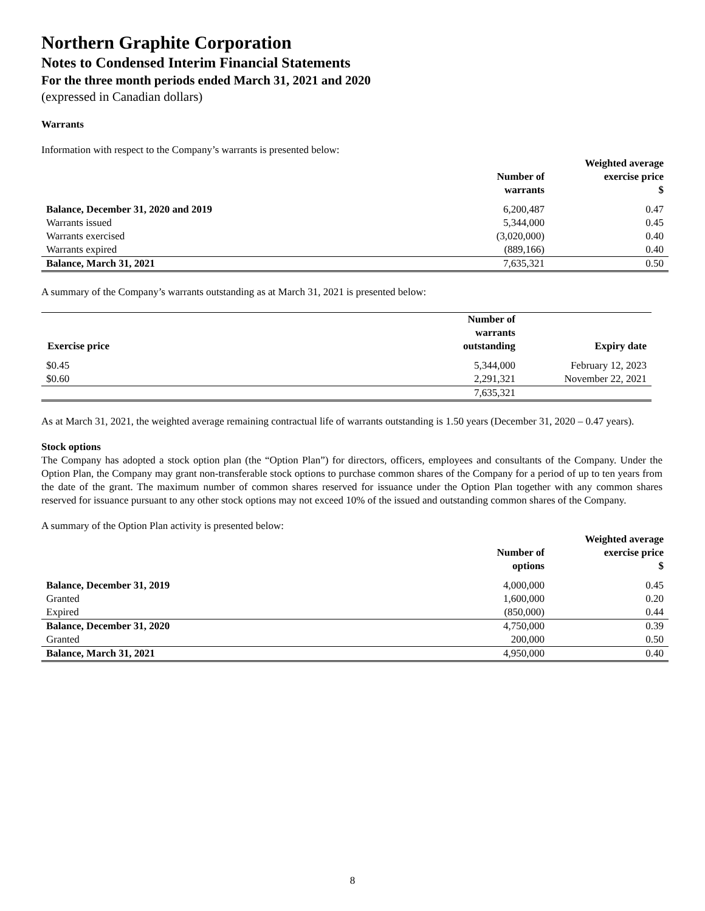Northern Graphite Corporation
Notes to Condensed Interim Financial Statements
For the three month periods ended March 31, 2021 and 2020
(expressed in Canadian dollars)
Warrants
Information with respect to the Company’s warrants is presented below:
| | Number of warrants | Weighted average exercise price $ |
| --- | --- | --- |
| Balance, December 31, 2020 and 2019 | 6,200,487 | 0.47 |
| Warrants issued | 5,344,000 | 0.45 |
| Warrants exercised | (3,020,000) | 0.40 |
| Warrants expired | (889,166) | 0.40 |
| Balance, March 31, 2021 | 7,635,321 | 0.50 |
A summary of the Company’s warrants outstanding as at March 31, 2021 is presented below:
| Exercise price | Number of warrants outstanding | Expiry date |
| --- | --- | --- |
| $0.45 | 5,344,000 | February 12, 2023 |
| $0.60 | 2,291,321 | November 22, 2021 |
| | 7,635,321 | |
As at March 31, 2021, the weighted average remaining contractual life of warrants outstanding is 1.50 years (December 31, 2020 – 0.47 years).
Stock options
The Company has adopted a stock option plan (the “Option Plan”) for directors, officers, employees and consultants of the Company. Under the Option Plan, the Company may grant non-transferable stock options to purchase common shares of the Company for a period of up to ten years from the date of the grant. The maximum number of common shares reserved for issuance under the Option Plan together with any common shares reserved for issuance pursuant to any other stock options may not exceed 10% of the issued and outstanding common shares of the Company.
A summary of the Option Plan activity is presented below:
| | Number of options | Weighted average exercise price $ |
| --- | --- | --- |
| Balance, December 31, 2019 | 4,000,000 | 0.45 |
| Granted | 1,600,000 | 0.20 |
| Expired | (850,000) | 0.44 |
| Balance, December 31, 2020 | 4,750,000 | 0.39 |
| Granted | 200,000 | 0.50 |
| Balance, March 31, 2021 | 4,950,000 | 0.40 |
8